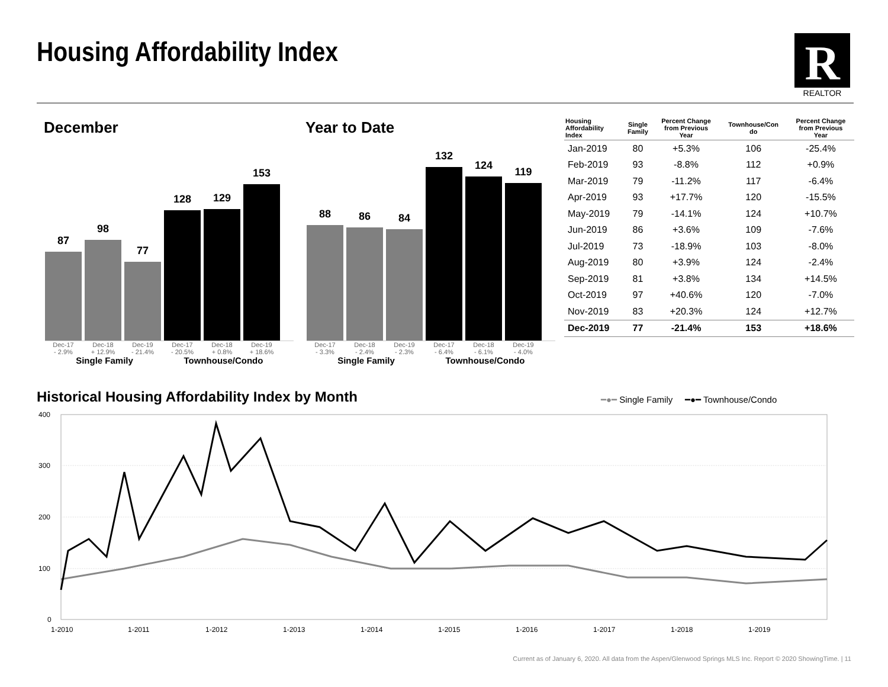Housing Affordability Index
R
REALTOR
December Year to Date
87
98
77
128
129
153
Dec-17
- 2.9% Dec-18
+ 12.9% Dec-19
- 21.4% Dec-17
- 20.5% Dec-18
+ 0.8% Dec-19
+ 18.6%
Single Family Townhouse/Condo
88
86
84
132
124
119
Dec-17
- 3.3% Dec-18
- 2.4% Dec-19
- 2.3% Dec-17
- 6.4% Dec-18
- 6.1% Dec-19
- 4.0%
Single Family Townhouse/Condo
| Housing Affordability Index | Single Family | Percent Change from Previous Year | Townhouse/Con do | Percent Change from Previous Year |
| --- | --- | --- | --- | --- |
| Jan-2019 | 80 | +5.3% | 106 | -25.4% |
| Feb-2019 | 93 | -8.8% | 112 | +0.9% |
| Mar-2019 | 79 | -11.2% | 117 | -6.4% |
| Apr-2019 | 93 | +17.7% | 120 | -15.5% |
| May-2019 | 79 | -14.1% | 124 | +10.7% |
| Jun-2019 | 86 | +3.6% | 109 | -7.6% |
| Jul-2019 | 73 | -18.9% | 103 | -8.0% |
| Aug-2019 | 80 | +3.9% | 124 | -2.4% |
| Sep-2019 | 81 | +3.8% | 134 | +14.5% |
| Oct-2019 | 97 | +40.6% | 120 | -7.0% |
| Nov-2019 | 83 | +20.3% | 124 | +12.7% |
| Dec-2019 | 77 | -21.4% | 153 | +18.6% |
Historical Housing Affordability Index by Month
━●━ Single Family ━●━ Townhouse/Condo
400
300
200
100
0
1-2010
1-2011
1-2012
1-2013
1-2014
1-2015
1-2016
1-2017
1-2018
1-2019
Current as of January 6, 2020. All data from the Aspen/Glenwood Springs MLS Inc. Report © 2020 ShowingTime. | 11